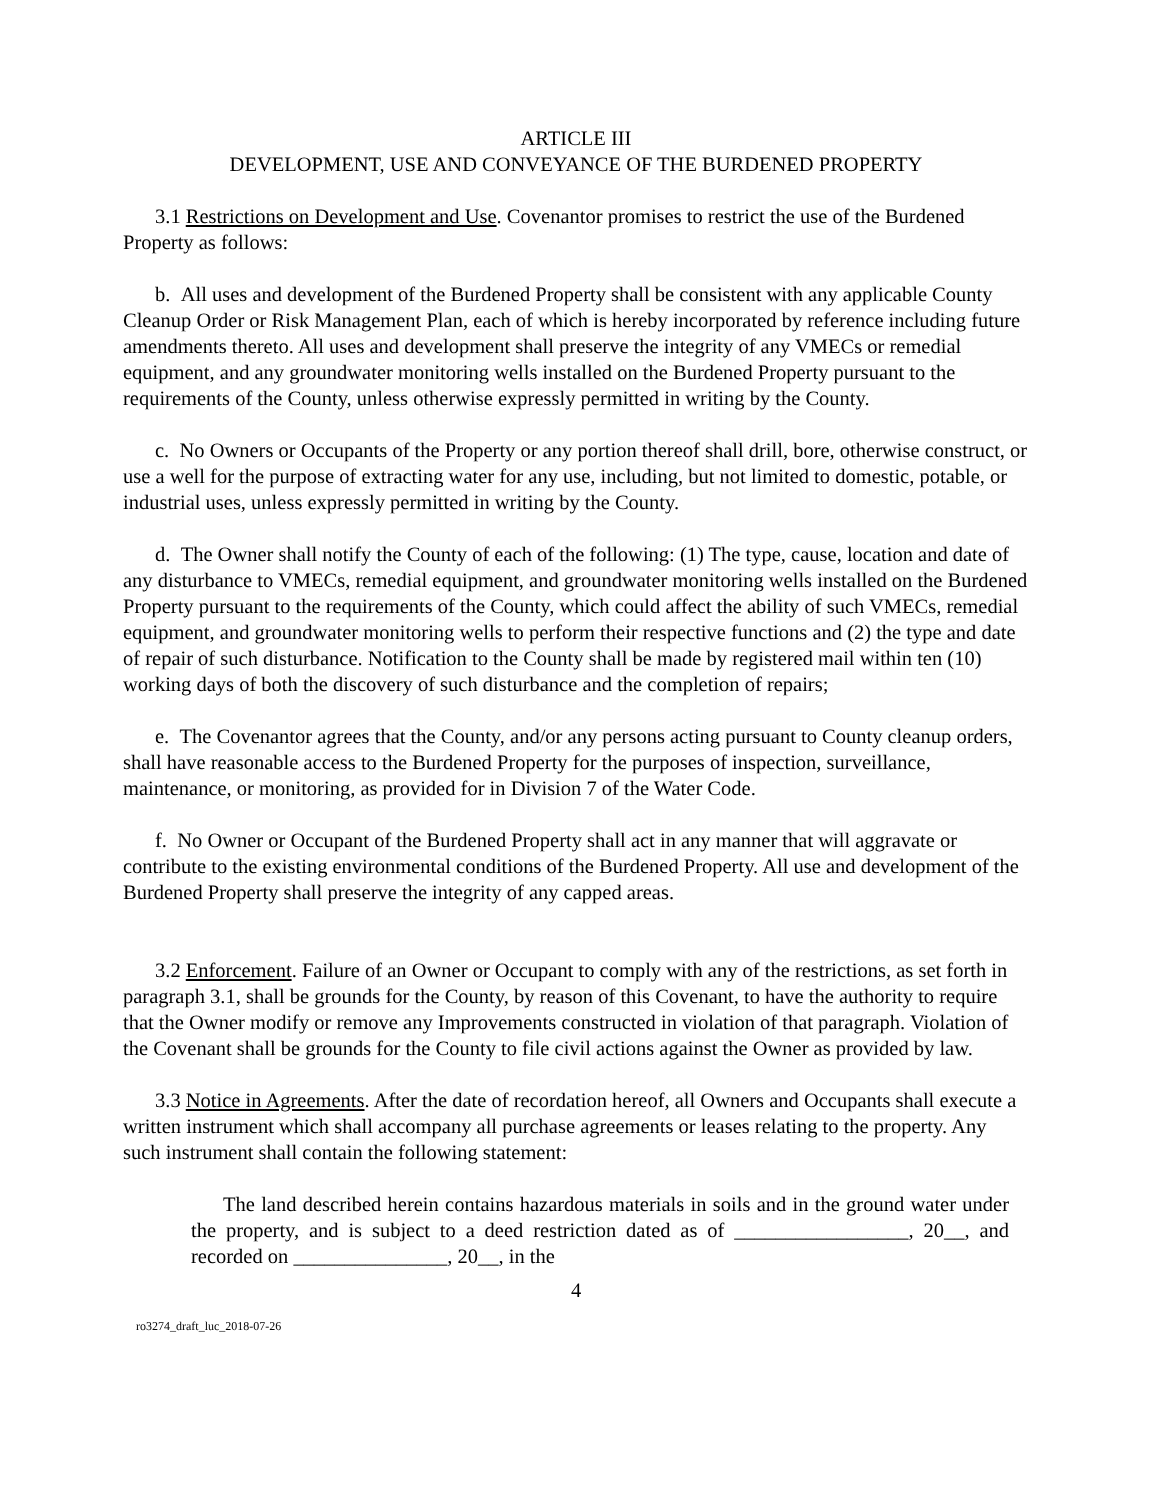ARTICLE III
DEVELOPMENT, USE AND CONVEYANCE OF THE BURDENED PROPERTY
3.1 Restrictions on Development and Use. Covenantor promises to restrict the use of the Burdened Property as follows:
b. All uses and development of the Burdened Property shall be consistent with any applicable County Cleanup Order or Risk Management Plan, each of which is hereby incorporated by reference including future amendments thereto. All uses and development shall preserve the integrity of any VMECs or remedial equipment, and any groundwater monitoring wells installed on the Burdened Property pursuant to the requirements of the County, unless otherwise expressly permitted in writing by the County.
c. No Owners or Occupants of the Property or any portion thereof shall drill, bore, otherwise construct, or use a well for the purpose of extracting water for any use, including, but not limited to domestic, potable, or industrial uses, unless expressly permitted in writing by the County.
d. The Owner shall notify the County of each of the following: (1) The type, cause, location and date of any disturbance to VMECs, remedial equipment, and groundwater monitoring wells installed on the Burdened Property pursuant to the requirements of the County, which could affect the ability of such VMECs, remedial equipment, and groundwater monitoring wells to perform their respective functions and (2) the type and date of repair of such disturbance. Notification to the County shall be made by registered mail within ten (10) working days of both the discovery of such disturbance and the completion of repairs;
e. The Covenantor agrees that the County, and/or any persons acting pursuant to County cleanup orders, shall have reasonable access to the Burdened Property for the purposes of inspection, surveillance, maintenance, or monitoring, as provided for in Division 7 of the Water Code.
f. No Owner or Occupant of the Burdened Property shall act in any manner that will aggravate or contribute to the existing environmental conditions of the Burdened Property. All use and development of the Burdened Property shall preserve the integrity of any capped areas.
3.2 Enforcement. Failure of an Owner or Occupant to comply with any of the restrictions, as set forth in paragraph 3.1, shall be grounds for the County, by reason of this Covenant, to have the authority to require that the Owner modify or remove any Improvements constructed in violation of that paragraph. Violation of the Covenant shall be grounds for the County to file civil actions against the Owner as provided by law.
3.3 Notice in Agreements. After the date of recordation hereof, all Owners and Occupants shall execute a written instrument which shall accompany all purchase agreements or leases relating to the property. Any such instrument shall contain the following statement:
The land described herein contains hazardous materials in soils and in the ground water under the property, and is subject to a deed restriction dated as of _________________, 20__, and recorded on _______________, 20__, in the
4
ro3274_draft_luc_2018-07-26